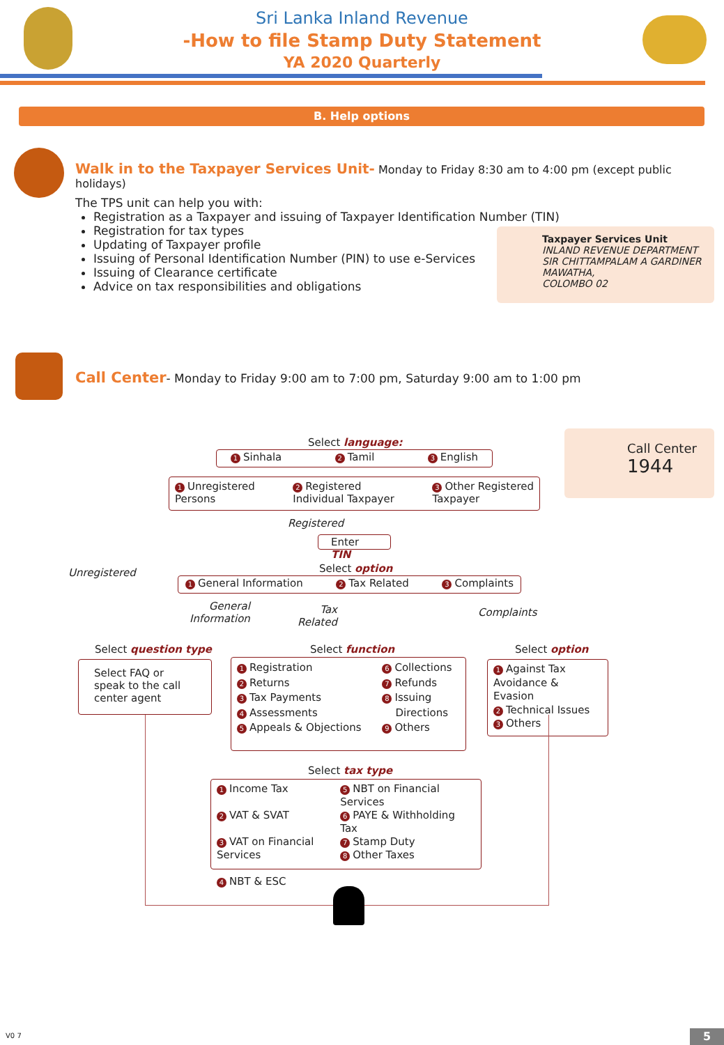Sri Lanka Inland Revenue
-How to file Stamp Duty Statement
YA 2020 Quarterly
B. Help options
Walk in to the Taxpayer Services Unit- Monday to Friday 8:30 am to 4:00 pm (except public holidays)
The TPS unit can help you with:
Registration as a Taxpayer and issuing of Taxpayer Identification Number (TIN)
Registration for tax types
Updating of Taxpayer profile
Issuing of Personal Identification Number (PIN) to use e-Services
Issuing of Clearance certificate
Advice on tax responsibilities and obligations
Taxpayer Services Unit
INLAND REVENUE DEPARTMENT
SIR CHITTAMPALAM A GARDINER MAWATHA,
COLOMBO 02
Call Center- Monday to Friday 9:00 am to 7:00 pm, Saturday 9:00 am to 1:00 pm
Call Center
1944
Select language:
1 Sinhala 2 Tamil 3 English
1 Unregistered
Persons 2 Registered
Individual Taxpayer 3 Other Registered
Taxpayer
Registered
Enter TIN
Unregistered Select option
1 General Information 2 Tax Related 3 Complaints
General
Information
Tax
Related
Complaints
Select question type Select function Select option
Select FAQ or speak to the call center agent
1 Registration
2 Returns
3 Tax Payments
4 Assessments
5 Appeals & Objections
6 Collections
7 Refunds
8 Issuing
Directions
9 Others
1 Against Tax Avoidance & Evasion
2 Technical Issues
3 Others
Select tax type
1 Income Tax
2 VAT & SVAT
3 VAT on Financial Services
4 NBT & ESC
5 NBT on Financial Services
6 PAYE & Withholding Tax
7 Stamp Duty
8 Other Taxes
V0 7 5